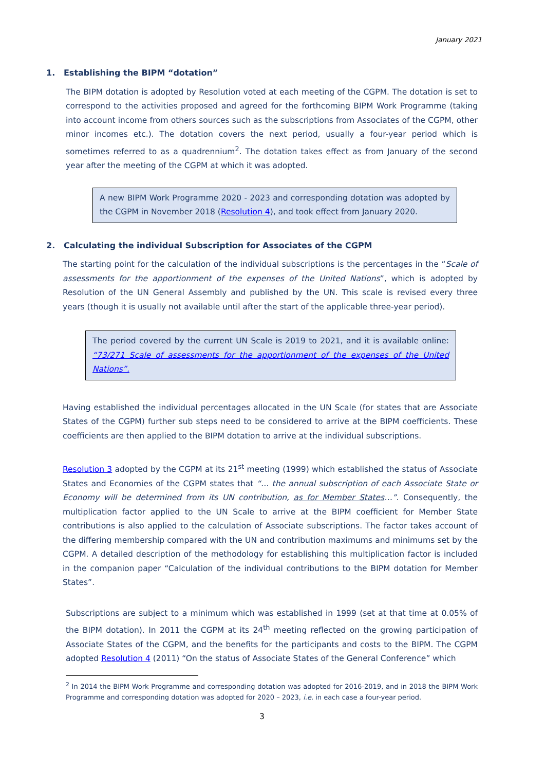January 2021
1. Establishing the BIPM “dotation”
The BIPM dotation is adopted by Resolution voted at each meeting of the CGPM. The dotation is set to correspond to the activities proposed and agreed for the forthcoming BIPM Work Programme (taking into account income from others sources such as the subscriptions from Associates of the CGPM, other minor incomes etc.). The dotation covers the next period, usually a four-year period which is sometimes referred to as a quadrennium<sup>2</sup>. The dotation takes effect as from January of the second year after the meeting of the CGPM at which it was adopted.
A new BIPM Work Programme 2020 - 2023 and corresponding dotation was adopted by the CGPM in November 2018 (Resolution 4), and took effect from January 2020.
2. Calculating the individual Subscription for Associates of the CGPM
The starting point for the calculation of the individual subscriptions is the percentages in the “Scale of assessments for the apportionment of the expenses of the United Nations”, which is adopted by Resolution of the UN General Assembly and published by the UN. This scale is revised every three years (though it is usually not available until after the start of the applicable three-year period).
The period covered by the current UN Scale is 2019 to 2021, and it is available online: “73/271 Scale of assessments for the apportionment of the expenses of the United Nations”.
Having established the individual percentages allocated in the UN Scale (for states that are Associate States of the CGPM) further sub steps need to be considered to arrive at the BIPM coefficients. These coefficients are then applied to the BIPM dotation to arrive at the individual subscriptions.
Resolution 3 adopted by the CGPM at its 21<sup>st</sup> meeting (1999) which established the status of Associate States and Economies of the CGPM states that “… the annual subscription of each Associate State or Economy will be determined from its UN contribution, as for Member States…”. Consequently, the multiplication factor applied to the UN Scale to arrive at the BIPM coefficient for Member State contributions is also applied to the calculation of Associate subscriptions. The factor takes account of the differing membership compared with the UN and contribution maximums and minimums set by the CGPM. A detailed description of the methodology for establishing this multiplication factor is included in the companion paper “Calculation of the individual contributions to the BIPM dotation for Member States”.
Subscriptions are subject to a minimum which was established in 1999 (set at that time at 0.05% of the BIPM dotation). In 2011 the CGPM at its 24<sup>th</sup> meeting reflected on the growing participation of Associate States of the CGPM, and the benefits for the participants and costs to the BIPM. The CGPM adopted Resolution 4 (2011) “On the status of Associate States of the General Conference” which
<sup>2</sup> In 2014 the BIPM Work Programme and corresponding dotation was adopted for 2016-2019, and in 2018 the BIPM Work Programme and corresponding dotation was adopted for 2020 – 2023, i.e. in each case a four-year period.
3